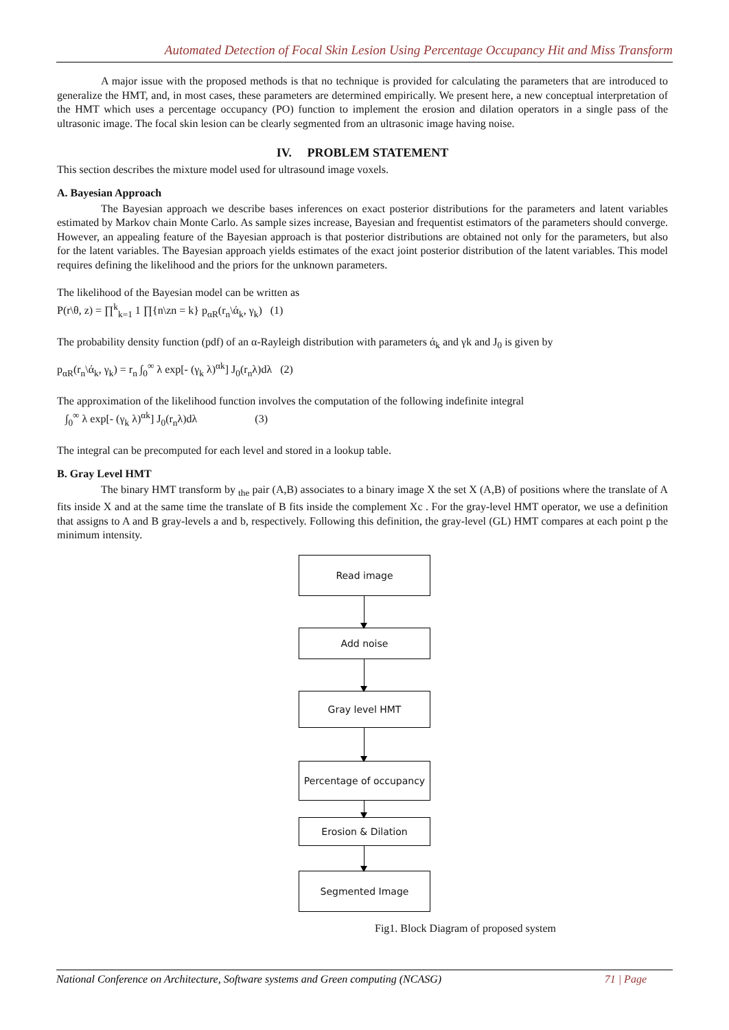Automated Detection of Focal Skin Lesion Using Percentage Occupancy Hit and Miss Transform
A major issue with the proposed methods is that no technique is provided for calculating the parameters that are introduced to generalize the HMT, and, in most cases, these parameters are determined empirically. We present here, a new conceptual interpretation of the HMT which uses a percentage occupancy (PO) function to implement the erosion and dilation operators in a single pass of the ultrasonic image. The focal skin lesion can be clearly segmented from an ultrasonic image having noise.
IV. PROBLEM STATEMENT
This section describes the mixture model used for ultrasound image voxels.
A. Bayesian Approach
The Bayesian approach we describe bases inferences on exact posterior distributions for the parameters and latent variables estimated by Markov chain Monte Carlo. As sample sizes increase, Bayesian and frequentist estimators of the parameters should converge. However, an appealing feature of the Bayesian approach is that posterior distributions are obtained not only for the parameters, but also for the latent variables. The Bayesian approach yields estimates of the exact joint posterior distribution of the latent variables. This model requires defining the likelihood and the priors for the unknown parameters.
The likelihood of the Bayesian model can be written as
P(r\θ, z) = ∏<sup>k</sup><sub>k=1</sub> 1 ∏{n\zn = k} p<sub>αR</sub>(r<sub>n</sub>\ά<sub>k</sub>, γ<sub>k</sub>) (1)
The probability density function (pdf) of an α-Rayleigh distribution with parameters ά<sub>k</sub> and γk and J<sub>0</sub> is given by
p<sub>αR</sub>(r<sub>n</sub>\ά<sub>k</sub>, γ<sub>k</sub>) = r<sub>n</sub> ∫<sub>0</sub><sup>∞</sup> λ exp[- (γ<sub>k</sub> λ)<sup>αk</sup>] J<sub>0</sub>(r<sub>n</sub>λ)dλ (2)
The approximation of the likelihood function involves the computation of the following indefinite integral
∫<sub>0</sub><sup>∞</sup> λ exp[- (γ<sub>k</sub> λ)<sup>αk</sup>] J<sub>0</sub>(r<sub>n</sub>λ)dλ (3)
The integral can be precomputed for each level and stored in a lookup table.
B. Gray Level HMT
The binary HMT transform by <sub>the</sub> pair (A,B) associates to a binary image X the set X (A,B) of positions where the translate of A fits inside X and at the same time the translate of B fits inside the complement Xc . For the gray-level HMT operator, we use a definition that assigns to A and B gray-levels a and b, respectively. Following this definition, the gray-level (GL) HMT compares at each point p the minimum intensity.
Read image
Add noise
Gray level HMT
Percentage of occupancy
Erosion & Dilation
Segmented Image
Fig1. Block Diagram of proposed system
National Conference on Architecture, Software systems and Green computing (NCASG) 71 | Page